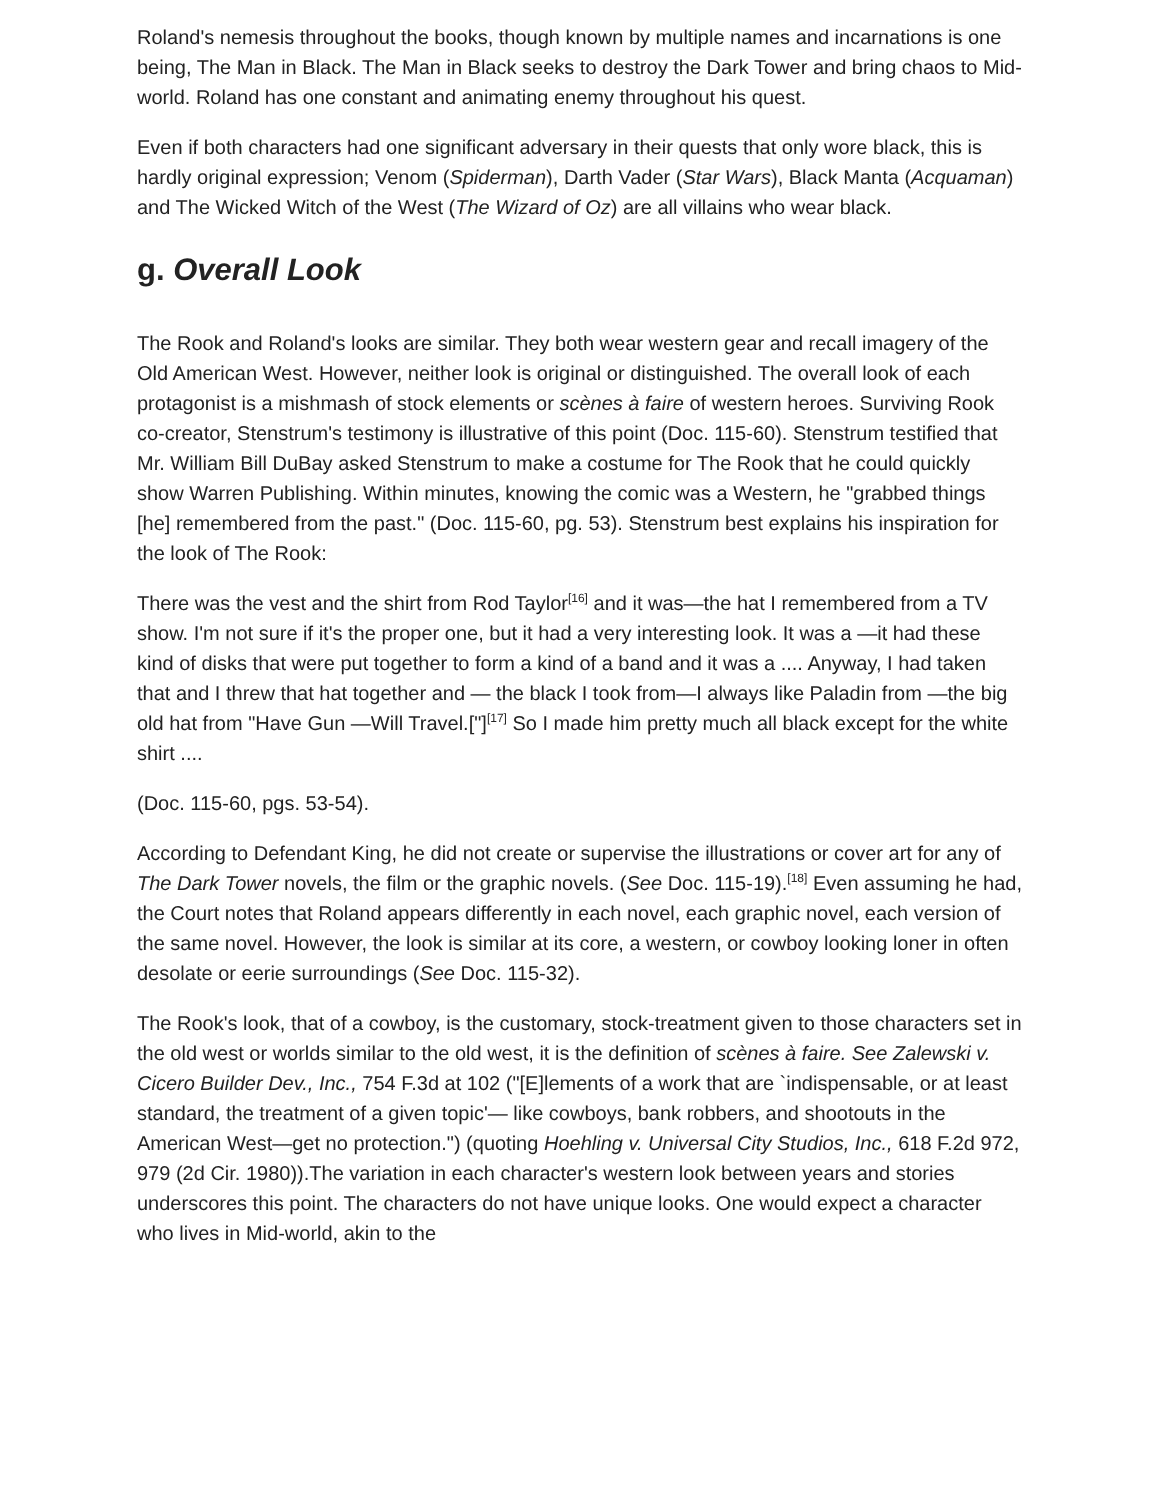Roland's nemesis throughout the books, though known by multiple names and incarnations is one being, The Man in Black. The Man in Black seeks to destroy the Dark Tower and bring chaos to Mid-world. Roland has one constant and animating enemy throughout his quest.
Even if both characters had one significant adversary in their quests that only wore black, this is hardly original expression; Venom (Spiderman), Darth Vader (Star Wars), Black Manta (Acquaman) and The Wicked Witch of the West (The Wizard of Oz) are all villains who wear black.
g. Overall Look
The Rook and Roland's looks are similar. They both wear western gear and recall imagery of the Old American West. However, neither look is original or distinguished. The overall look of each protagonist is a mishmash of stock elements or scènes à faire of western heroes. Surviving Rook co-creator, Stenstrum's testimony is illustrative of this point (Doc. 115-60). Stenstrum testified that Mr. William Bill DuBay asked Stenstrum to make a costume for The Rook that he could quickly show Warren Publishing. Within minutes, knowing the comic was a Western, he "grabbed things [he] remembered from the past." (Doc. 115-60, pg. 53). Stenstrum best explains his inspiration for the look of The Rook:
There was the vest and the shirt from Rod Taylor<sup>[16]</sup> and it was—the hat I remembered from a TV show. I'm not sure if it's the proper one, but it had a very interesting look. It was a —it had these kind of disks that were put together to form a kind of a band and it was a .... Anyway, I had taken that and I threw that hat together and — the black I took from—I always like Paladin from —the big old hat from "Have Gun —Will Travel.["]<sup>[17]</sup> So I made him pretty much all black except for the white shirt ....
(Doc. 115-60, pgs. 53-54).
According to Defendant King, he did not create or supervise the illustrations or cover art for any of The Dark Tower novels, the film or the graphic novels. (See Doc. 115-19).<sup>[18]</sup> Even assuming he had, the Court notes that Roland appears differently in each novel, each graphic novel, each version of the same novel. However, the look is similar at its core, a western, or cowboy looking loner in often desolate or eerie surroundings (See Doc. 115-32).
The Rook's look, that of a cowboy, is the customary, stock-treatment given to those characters set in the old west or worlds similar to the old west, it is the definition of scènes à faire. See Zalewski v. Cicero Builder Dev., Inc., 754 F.3d at 102 ("[E]lements of a work that are `indispensable, or at least standard, the treatment of a given topic'— like cowboys, bank robbers, and shootouts in the American West—get no protection.") (quoting Hoehling v. Universal City Studios, Inc., 618 F.2d 972, 979 (2d Cir. 1980)).The variation in each character's western look between years and stories underscores this point. The characters do not have unique looks. One would expect a character who lives in Mid-world, akin to the